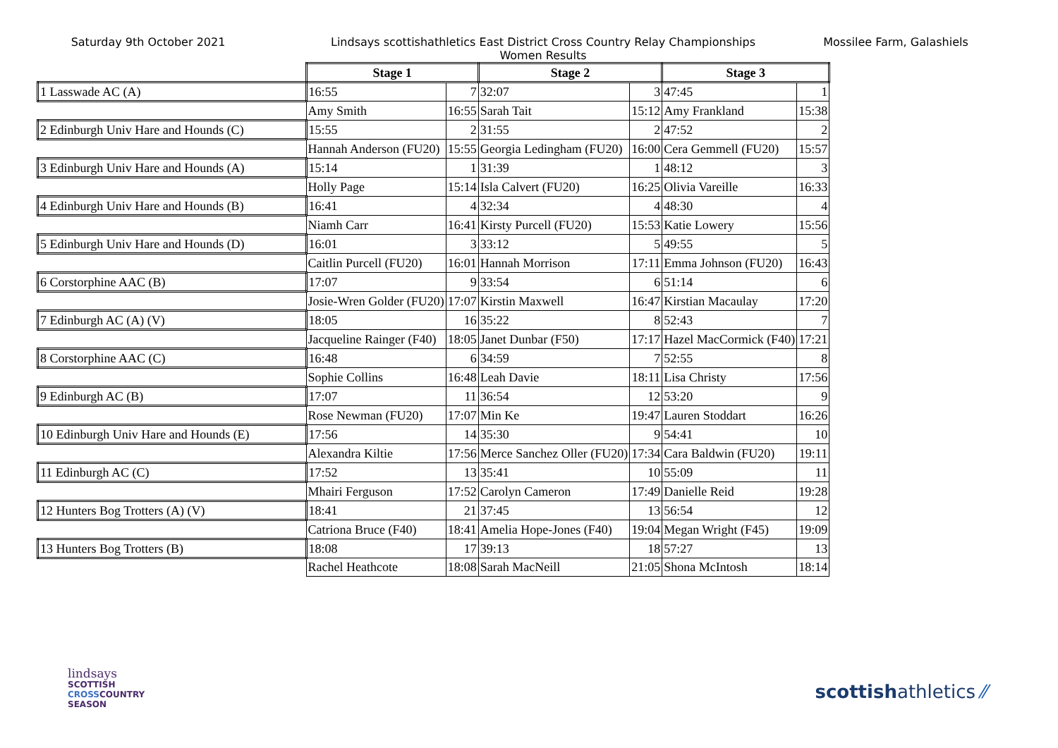Saturday 9th October 2021 Lindsays scottishathletics East District Cross Country Relay Championships
Women Results
Mossilee Farm, Galashiels
| | Stage 1 | | Stage 2 | | Stage 3 | |
| 1 Lasswade AC (A) | 16:55 | 7 | 32:07 | 3 | 47:45 | 1 |
| | Amy Smith | 16:55 | Sarah Tait | 15:12 | Amy Frankland | 15:38 |
| 2 Edinburgh Univ Hare and Hounds (C) | 15:55 | 2 | 31:55 | 2 | 47:52 | 2 |
| | Hannah Anderson (FU20) | 15:55 | Georgia Ledingham (FU20) | 16:00 | Cera Gemmell (FU20) | 15:57 |
| 3 Edinburgh Univ Hare and Hounds (A) | 15:14 | 1 | 31:39 | 1 | 48:12 | 3 |
| | Holly Page | 15:14 | Isla Calvert (FU20) | 16:25 | Olivia Vareille | 16:33 |
| 4 Edinburgh Univ Hare and Hounds (B) | 16:41 | 4 | 32:34 | 4 | 48:30 | 4 |
| | Niamh Carr | 16:41 | Kirsty Purcell (FU20) | 15:53 | Katie Lowery | 15:56 |
| 5 Edinburgh Univ Hare and Hounds (D) | 16:01 | 3 | 33:12 | 5 | 49:55 | 5 |
| | Caitlin Purcell (FU20) | 16:01 | Hannah Morrison | 17:11 | Emma Johnson (FU20) | 16:43 |
| 6 Corstorphine AAC (B) | 17:07 | 9 | 33:54 | 6 | 51:14 | 6 |
| | Josie-Wren Golder (FU20) | 17:07 | Kirstin Maxwell | 16:47 | Kirstian Macaulay | 17:20 |
| 7 Edinburgh AC (A) (V) | 18:05 | 16 | 35:22 | 8 | 52:43 | 7 |
| | Jacqueline Rainger (F40) | 18:05 | Janet Dunbar (F50) | 17:17 | Hazel MacCormick (F40) | 17:21 |
| 8 Corstorphine AAC (C) | 16:48 | 6 | 34:59 | 7 | 52:55 | 8 |
| | Sophie Collins | 16:48 | Leah Davie | 18:11 | Lisa Christy | 17:56 |
| 9 Edinburgh AC (B) | 17:07 | 11 | 36:54 | 12 | 53:20 | 9 |
| | Rose Newman (FU20) | 17:07 | Min Ke | 19:47 | Lauren Stoddart | 16:26 |
| 10 Edinburgh Univ Hare and Hounds (E) | 17:56 | 14 | 35:30 | 9 | 54:41 | 10 |
| | Alexandra Kiltie | 17:56 | Merce Sanchez Oller (FU20) | 17:34 | Cara Baldwin (FU20) | 19:11 |
| 11 Edinburgh AC (C) | 17:52 | 13 | 35:41 | 10 | 55:09 | 11 |
| | Mhairi Ferguson | 17:52 | Carolyn Cameron | 17:49 | Danielle Reid | 19:28 |
| 12 Hunters Bog Trotters (A) (V) | 18:41 | 21 | 37:45 | 13 | 56:54 | 12 |
| | Catriona Bruce (F40) | 18:41 | Amelia Hope-Jones (F40) | 19:04 | Megan Wright (F45) | 19:09 |
| 13 Hunters Bog Trotters (B) | 18:08 | 17 | 39:13 | 18 | 57:27 | 13 |
| | Rachel Heathcote | 18:08 | Sarah MacNeill | 21:05 | Shona McIntosh | 18:14 |
lindsays
SCOTTISH
CROSSCOUNTRY
SEASON
scottishathletics ⁄⁄